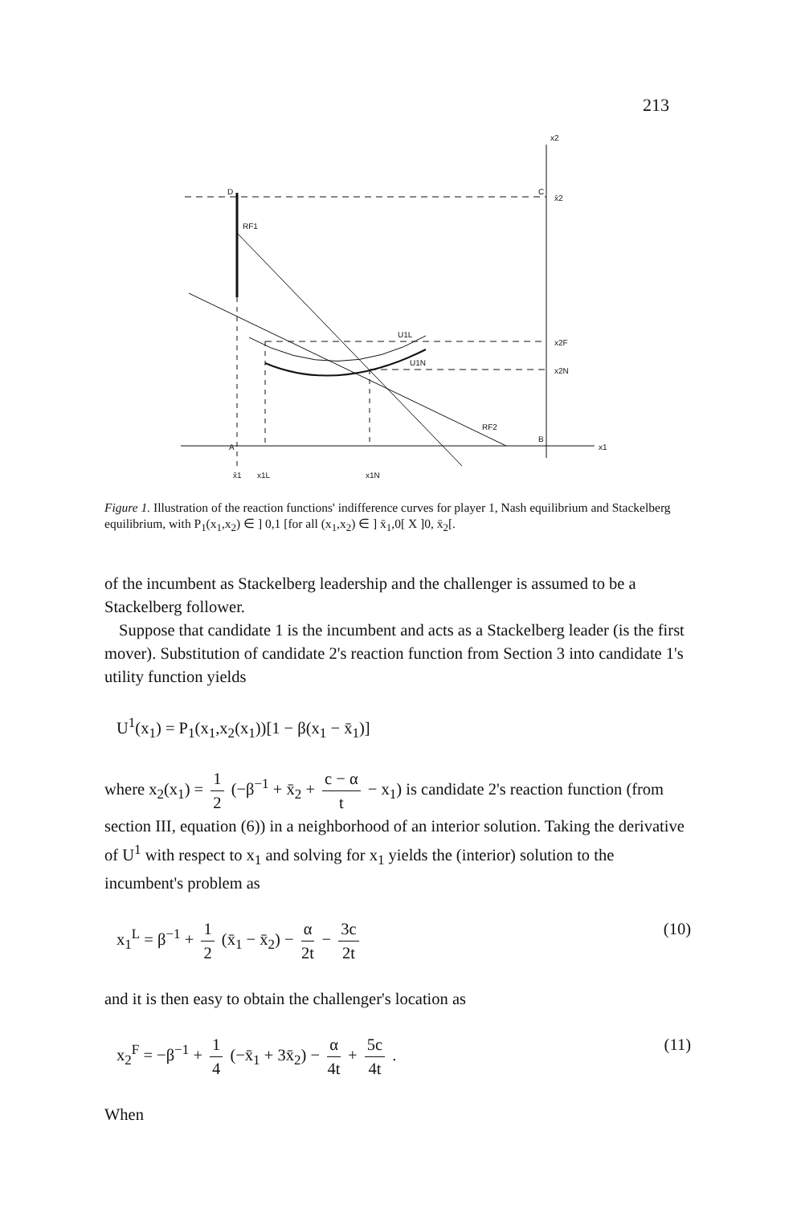213
x2
D
C
x̄2
RF1
U1L
U1N
x2F
x2N
RF2
A
B
x1
x̄1
x1L
x1N
Figure 1. Illustration of the reaction functions' indifference curves for player 1, Nash equilibrium and Stackelberg equilibrium, with P<sub>1</sub>(x<sub>1</sub>,x<sub>2</sub>) ∈ ] 0,1 [for all (x<sub>1</sub>,x<sub>2</sub>) ∈ ] x̄<sub>1</sub>,0[ X ]0, x̄<sub>2</sub>[.
of the incumbent as Stackelberg leadership and the challenger is assumed to be a Stackelberg follower.
Suppose that candidate 1 is the incumbent and acts as a Stackelberg leader (is the first mover). Substitution of candidate 2's reaction function from Section 3 into candidate 1's utility function yields
U<sup>1</sup>(x<sub>1</sub>) = P<sub>1</sub>(x<sub>1</sub>,x<sub>2</sub>(x<sub>1</sub>))[1 − β(x<sub>1</sub> − x̄<sub>1</sub>)]
where x<sub>2</sub>(x<sub>1</sub>) = 1 2 (−β<sup>−1</sup> + x̄<sub>2</sub> + c − α t − x<sub>1</sub>) is candidate 2's reaction function (from section III, equation (6)) in a neighborhood of an interior solution. Taking the derivative of U<sup>1</sup> with respect to x<sub>1</sub> and solving for x<sub>1</sub> yields the (interior) solution to the incumbent's problem as
x<sub>1</sub><sup>L</sup> = β<sup>−1</sup> + 1 2 (x̄<sub>1</sub> − x̄<sub>2</sub>) − α 2t − 3c 2t (10)
and it is then easy to obtain the challenger's location as
x<sub>2</sub><sup>F</sup> = −β<sup>−1</sup> + 1 4 (−x̄<sub>1</sub> + 3x̄<sub>2</sub>) − α 4t + 5c 4t . (11)
When